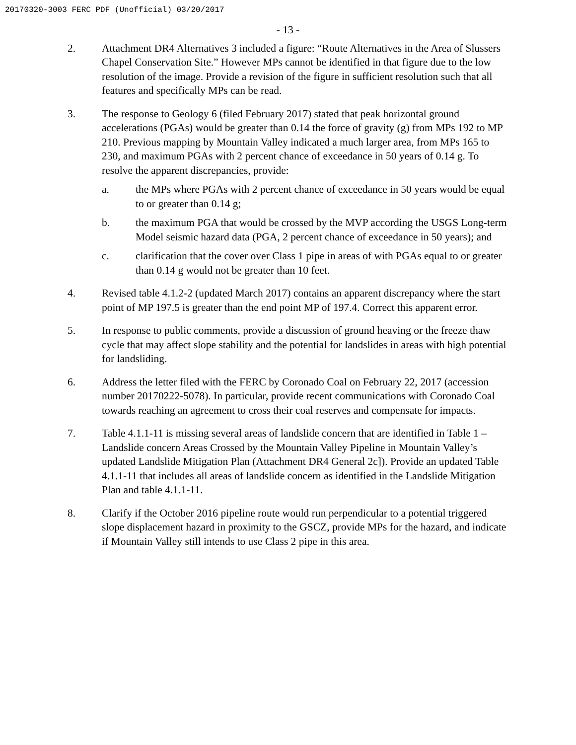20170320-3003 FERC PDF (Unofficial) 03/20/2017
- 13 -
2. Attachment DR4 Alternatives 3 included a figure: “Route Alternatives in the Area of Slussers Chapel Conservation Site.” However MPs cannot be identified in that figure due to the low resolution of the image. Provide a revision of the figure in sufficient resolution such that all features and specifically MPs can be read.
3. The response to Geology 6 (filed February 2017) stated that peak horizontal ground accelerations (PGAs) would be greater than 0.14 the force of gravity (g) from MPs 192 to MP 210. Previous mapping by Mountain Valley indicated a much larger area, from MPs 165 to 230, and maximum PGAs with 2 percent chance of exceedance in 50 years of 0.14 g. To resolve the apparent discrepancies, provide:
a. the MPs where PGAs with 2 percent chance of exceedance in 50 years would be equal to or greater than 0.14 g;
b. the maximum PGA that would be crossed by the MVP according the USGS Long-term Model seismic hazard data (PGA, 2 percent chance of exceedance in 50 years); and
c. clarification that the cover over Class 1 pipe in areas of with PGAs equal to or greater than 0.14 g would not be greater than 10 feet.
4. Revised table 4.1.2-2 (updated March 2017) contains an apparent discrepancy where the start point of MP 197.5 is greater than the end point MP of 197.4. Correct this apparent error.
5. In response to public comments, provide a discussion of ground heaving or the freeze thaw cycle that may affect slope stability and the potential for landslides in areas with high potential for landsliding.
6. Address the letter filed with the FERC by Coronado Coal on February 22, 2017 (accession number 20170222-5078). In particular, provide recent communications with Coronado Coal towards reaching an agreement to cross their coal reserves and compensate for impacts.
7. Table 4.1.1-11 is missing several areas of landslide concern that are identified in Table 1 – Landslide concern Areas Crossed by the Mountain Valley Pipeline in Mountain Valley’s updated Landslide Mitigation Plan (Attachment DR4 General 2c]). Provide an updated Table 4.1.1-11 that includes all areas of landslide concern as identified in the Landslide Mitigation Plan and table 4.1.1-11.
8. Clarify if the October 2016 pipeline route would run perpendicular to a potential triggered slope displacement hazard in proximity to the GSCZ, provide MPs for the hazard, and indicate if Mountain Valley still intends to use Class 2 pipe in this area.